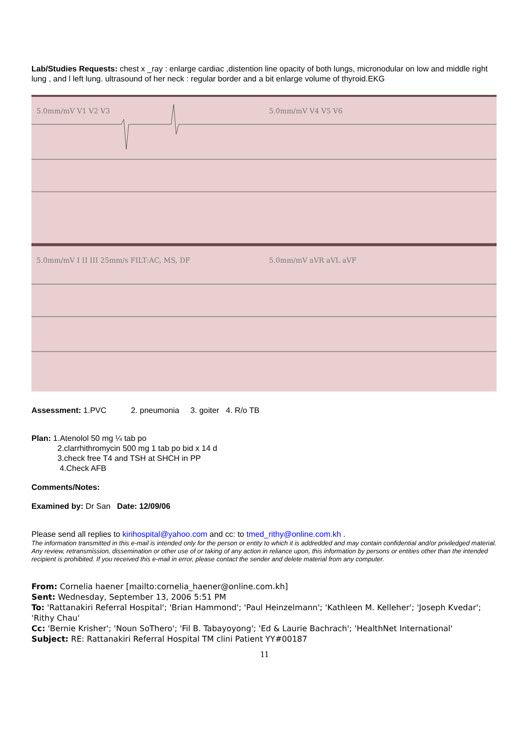Lab/Studies Requests: chest x _ray : enlarge cardiac ,distention line opacity of both lungs, micronodular on low and middle right lung , and l left lung. ultrasound of her neck : regular border and a bit enlarge volume of thyroid.EKG
5.0mm/mV V1 V2 V3 5.0mm/mV V4 V5 V6
5.0mm/mV I II III 25mm/s FILT:AC, MS, DF
5.0mm/mV aVR aVL aVF
Assessment: 1.PVC 2. pneumonia 3. goiter 4. R/o TB
Plan: 1.Atenolol 50 mg ¼ tab po
2.clarrhithromycin 500 mg 1 tab po bid x 14 d
3.check free T4 and TSH at SHCH in PP
4.Check AFB
Comments/Notes:
Examined by: Dr San Date: 12/09/06
Please send all replies to kirihospital@yahoo.com and cc: to tmed_rithy@online.com.kh .
The information transmitted in this e-mail is intended only for the person or entity to which it is addredded and may contain confidential and/or priviledged material. Any review, retransmission, dissemination or other use of or taking of any action in reliance upon, this information by persons or entities other than the intended recipient is prohibited. If you received this e-mail in error, please contact the sender and delete material from any computer.
From: Cornelia haener [mailto:cornelia_haener@online.com.kh]
Sent: Wednesday, September 13, 2006 5:51 PM
To: 'Rattanakiri Referral Hospital'; 'Brian Hammond'; 'Paul Heinzelmann'; 'Kathleen M. Kelleher'; 'Joseph Kvedar'; 'Rithy Chau'
Cc: 'Bernie Krisher'; 'Noun SoThero'; 'Fil B. Tabayoyong'; 'Ed & Laurie Bachrach'; 'HealthNet International'
Subject: RE: Rattanakiri Referral Hospital TM clini Patient YY#00187
11